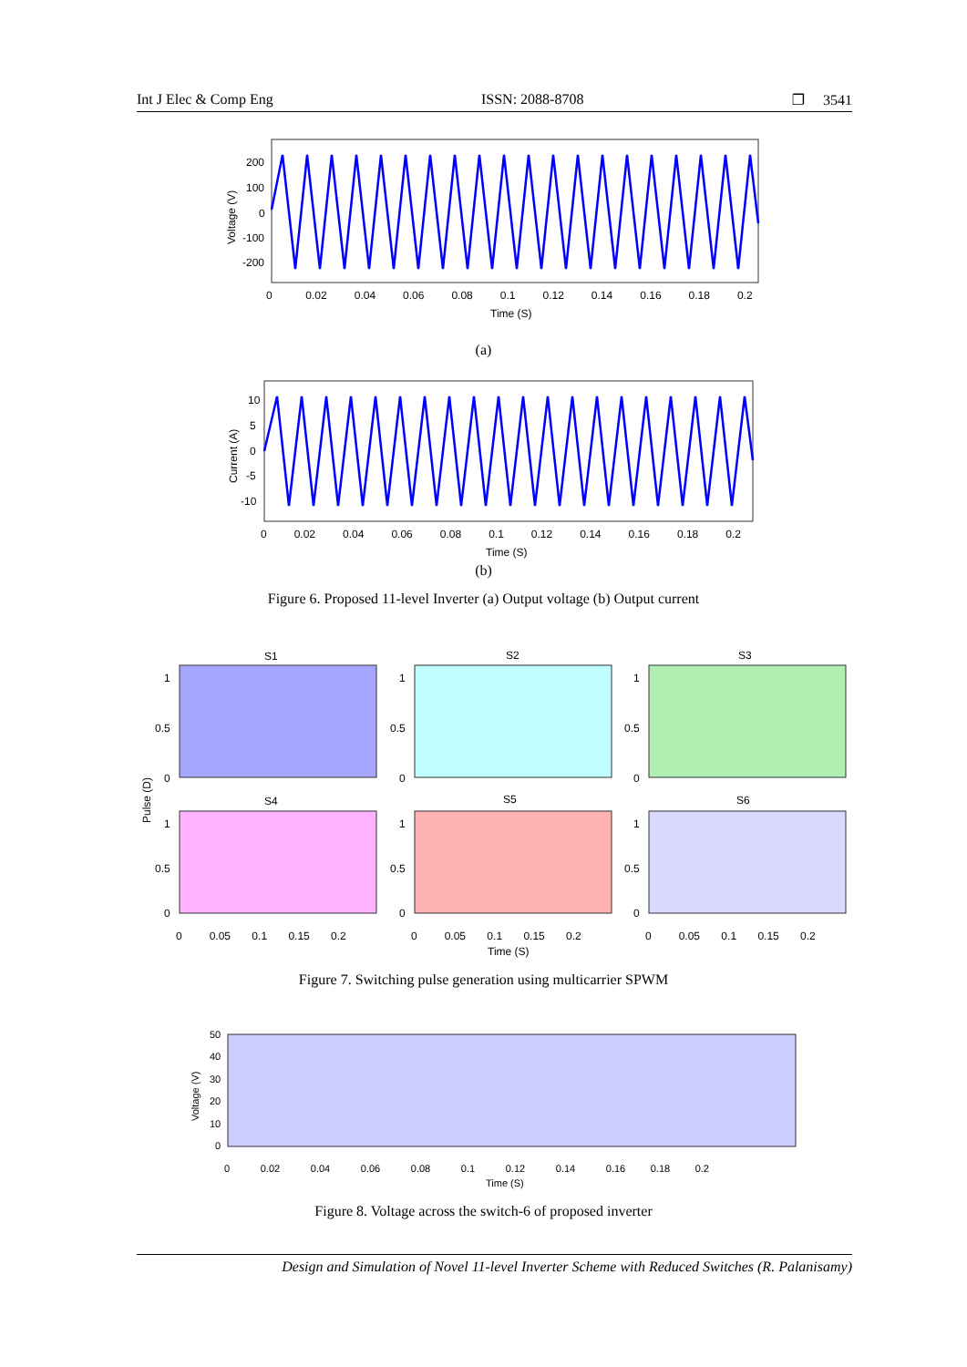Int J Elec & Comp Eng ISSN: 2088-8708 ❐ 3541
200
100
0
-100
-200
0 0.02 0.04 0.06 0.08 0.1 0.12 0.14 0.16 0.18 0.2
Time (S)
Voltage (V)
(a)
10
5
0
-5
-10
0 0.02 0.04 0.06 0.08 0.1 0.12 0.14 0.16 0.18 0.2
Time (S)
Current (A)
(b)
Figure 6. Proposed 11-level Inverter (a) Output voltage (b) Output current
S1
S2
S3
S4
S5
S6
1
0.5
0
1
0.5
0
1
0.5
0
1
0.5
0
1
0.5
0
1
0.5
0
0 0.05 0.1 0.15 0.2
0 0.05 0.1 0.15 0.2
0 0.05 0.1 0.15 0.2
Time (S)
Pulse (D)
Figure 7. Switching pulse generation using multicarrier SPWM
50
40
30
20
10
0
0 0.02 0.04 0.06 0.08 0.1 0.12 0.14 0.16 0.18 0.2
Time (S)
Voltage (V)
Figure 8. Voltage across the switch-6 of proposed inverter
Design and Simulation of Novel 11-level Inverter Scheme with Reduced Switches (R. Palanisamy)